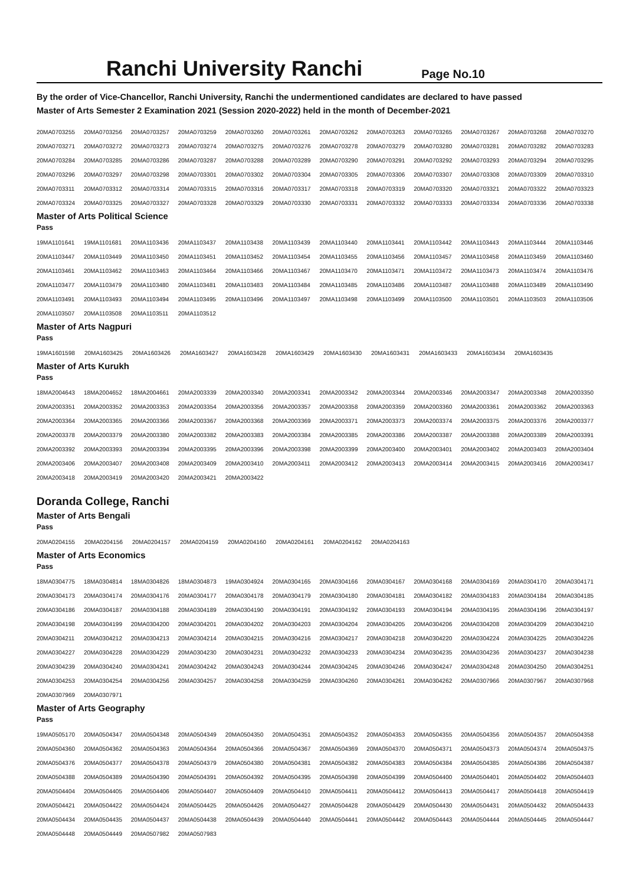Ranchi University Ranchi
Page No.10
By the order of Vice-Chancellor, Ranchi University, Ranchi the undermentioned candidates are declared to have passed
Master of Arts Semester 2 Examination 2021 (Session 2020-2022) held in the month of December-2021
| 20MA0703255 | 20MA0703256 | 20MA0703257 | 20MA0703259 | 20MA0703260 | 20MA0703261 | 20MA0703262 | 20MA0703263 | 20MA0703265 | 20MA0703267 | 20MA0703268 | 20MA0703270 |
| 20MA0703271 | 20MA0703272 | 20MA0703273 | 20MA0703274 | 20MA0703275 | 20MA0703276 | 20MA0703278 | 20MA0703279 | 20MA0703280 | 20MA0703281 | 20MA0703282 | 20MA0703283 |
| 20MA0703284 | 20MA0703285 | 20MA0703286 | 20MA0703287 | 20MA0703288 | 20MA0703289 | 20MA0703290 | 20MA0703291 | 20MA0703292 | 20MA0703293 | 20MA0703294 | 20MA0703295 |
| 20MA0703296 | 20MA0703297 | 20MA0703298 | 20MA0703301 | 20MA0703302 | 20MA0703304 | 20MA0703305 | 20MA0703306 | 20MA0703307 | 20MA0703308 | 20MA0703309 | 20MA0703310 |
| 20MA0703311 | 20MA0703312 | 20MA0703314 | 20MA0703315 | 20MA0703316 | 20MA0703317 | 20MA0703318 | 20MA0703319 | 20MA0703320 | 20MA0703321 | 20MA0703322 | 20MA0703323 |
| 20MA0703324 | 20MA0703325 | 20MA0703327 | 20MA0703328 | 20MA0703329 | 20MA0703330 | 20MA0703331 | 20MA0703332 | 20MA0703333 | 20MA0703334 | 20MA0703336 | 20MA0703338 |
Master of Arts Political Science
Pass
| 19MA1101641 | 19MA1101681 | 20MA1103436 | 20MA1103437 | 20MA1103438 | 20MA1103439 | 20MA1103440 | 20MA1103441 | 20MA1103442 | 20MA1103443 | 20MA1103444 | 20MA1103446 |
| 20MA1103447 | 20MA1103449 | 20MA1103450 | 20MA1103451 | 20MA1103452 | 20MA1103454 | 20MA1103455 | 20MA1103456 | 20MA1103457 | 20MA1103458 | 20MA1103459 | 20MA1103460 |
| 20MA1103461 | 20MA1103462 | 20MA1103463 | 20MA1103464 | 20MA1103466 | 20MA1103467 | 20MA1103470 | 20MA1103471 | 20MA1103472 | 20MA1103473 | 20MA1103474 | 20MA1103476 |
| 20MA1103477 | 20MA1103479 | 20MA1103480 | 20MA1103481 | 20MA1103483 | 20MA1103484 | 20MA1103485 | 20MA1103486 | 20MA1103487 | 20MA1103488 | 20MA1103489 | 20MA1103490 |
| 20MA1103491 | 20MA1103493 | 20MA1103494 | 20MA1103495 | 20MA1103496 | 20MA1103497 | 20MA1103498 | 20MA1103499 | 20MA1103500 | 20MA1103501 | 20MA1103503 | 20MA1103506 |
| 20MA1103507 | 20MA1103508 | 20MA1103511 | 20MA1103512 | | | | | | | | |
Master of Arts Nagpuri
Pass
| 19MA1601598 | 20MA1603425 | 20MA1603426 | 20MA1603427 | 20MA1603428 | 20MA1603429 | 20MA1603430 | 20MA1603431 | 20MA1603433 | 20MA1603434 | 20MA1603435 |
Master of Arts Kurukh
Pass
| 18MA2004643 | 18MA2004652 | 18MA2004661 | 20MA2003339 | 20MA2003340 | 20MA2003341 | 20MA2003342 | 20MA2003344 | 20MA2003346 | 20MA2003347 | 20MA2003348 | 20MA2003350 |
| 20MA2003351 | 20MA2003352 | 20MA2003353 | 20MA2003354 | 20MA2003356 | 20MA2003357 | 20MA2003358 | 20MA2003359 | 20MA2003360 | 20MA2003361 | 20MA2003362 | 20MA2003363 |
| 20MA2003364 | 20MA2003365 | 20MA2003366 | 20MA2003367 | 20MA2003368 | 20MA2003369 | 20MA2003371 | 20MA2003373 | 20MA2003374 | 20MA2003375 | 20MA2003376 | 20MA2003377 |
| 20MA2003378 | 20MA2003379 | 20MA2003380 | 20MA2003382 | 20MA2003383 | 20MA2003384 | 20MA2003385 | 20MA2003386 | 20MA2003387 | 20MA2003388 | 20MA2003389 | 20MA2003391 |
| 20MA2003392 | 20MA2003393 | 20MA2003394 | 20MA2003395 | 20MA2003396 | 20MA2003398 | 20MA2003399 | 20MA2003400 | 20MA2003401 | 20MA2003402 | 20MA2003403 | 20MA2003404 |
| 20MA2003406 | 20MA2003407 | 20MA2003408 | 20MA2003409 | 20MA2003410 | 20MA2003411 | 20MA2003412 | 20MA2003413 | 20MA2003414 | 20MA2003415 | 20MA2003416 | 20MA2003417 |
| 20MA2003418 | 20MA2003419 | 20MA2003420 | 20MA2003421 | 20MA2003422 | | | | | | | |
Doranda College, Ranchi
Master of Arts Bengali
Pass
| 20MA0204155 | 20MA0204156 | 20MA0204157 | 20MA0204159 | 20MA0204160 | 20MA0204161 | 20MA0204162 | 20MA0204163 |
Master of Arts Economics
Pass
| 18MA0304775 | 18MA0304814 | 18MA0304826 | 18MA0304873 | 19MA0304924 | 20MA0304165 | 20MA0304166 | 20MA0304167 | 20MA0304168 | 20MA0304169 | 20MA0304170 | 20MA0304171 |
| 20MA0304173 | 20MA0304174 | 20MA0304176 | 20MA0304177 | 20MA0304178 | 20MA0304179 | 20MA0304180 | 20MA0304181 | 20MA0304182 | 20MA0304183 | 20MA0304184 | 20MA0304185 |
| 20MA0304186 | 20MA0304187 | 20MA0304188 | 20MA0304189 | 20MA0304190 | 20MA0304191 | 20MA0304192 | 20MA0304193 | 20MA0304194 | 20MA0304195 | 20MA0304196 | 20MA0304197 |
| 20MA0304198 | 20MA0304199 | 20MA0304200 | 20MA0304201 | 20MA0304202 | 20MA0304203 | 20MA0304204 | 20MA0304205 | 20MA0304206 | 20MA0304208 | 20MA0304209 | 20MA0304210 |
| 20MA0304211 | 20MA0304212 | 20MA0304213 | 20MA0304214 | 20MA0304215 | 20MA0304216 | 20MA0304217 | 20MA0304218 | 20MA0304220 | 20MA0304224 | 20MA0304225 | 20MA0304226 |
| 20MA0304227 | 20MA0304228 | 20MA0304229 | 20MA0304230 | 20MA0304231 | 20MA0304232 | 20MA0304233 | 20MA0304234 | 20MA0304235 | 20MA0304236 | 20MA0304237 | 20MA0304238 |
| 20MA0304239 | 20MA0304240 | 20MA0304241 | 20MA0304242 | 20MA0304243 | 20MA0304244 | 20MA0304245 | 20MA0304246 | 20MA0304247 | 20MA0304248 | 20MA0304250 | 20MA0304251 |
| 20MA0304253 | 20MA0304254 | 20MA0304256 | 20MA0304257 | 20MA0304258 | 20MA0304259 | 20MA0304260 | 20MA0304261 | 20MA0304262 | 20MA0307966 | 20MA0307967 | 20MA0307968 |
| 20MA0307969 | 20MA0307971 | | | | | | | | | | |
Master of Arts Geography
Pass
| 19MA0505170 | 20MA0504347 | 20MA0504348 | 20MA0504349 | 20MA0504350 | 20MA0504351 | 20MA0504352 | 20MA0504353 | 20MA0504355 | 20MA0504356 | 20MA0504357 | 20MA0504358 |
| 20MA0504360 | 20MA0504362 | 20MA0504363 | 20MA0504364 | 20MA0504366 | 20MA0504367 | 20MA0504369 | 20MA0504370 | 20MA0504371 | 20MA0504373 | 20MA0504374 | 20MA0504375 |
| 20MA0504376 | 20MA0504377 | 20MA0504378 | 20MA0504379 | 20MA0504380 | 20MA0504381 | 20MA0504382 | 20MA0504383 | 20MA0504384 | 20MA0504385 | 20MA0504386 | 20MA0504387 |
| 20MA0504388 | 20MA0504389 | 20MA0504390 | 20MA0504391 | 20MA0504392 | 20MA0504395 | 20MA0504398 | 20MA0504399 | 20MA0504400 | 20MA0504401 | 20MA0504402 | 20MA0504403 |
| 20MA0504404 | 20MA0504405 | 20MA0504406 | 20MA0504407 | 20MA0504409 | 20MA0504410 | 20MA0504411 | 20MA0504412 | 20MA0504413 | 20MA0504417 | 20MA0504418 | 20MA0504419 |
| 20MA0504421 | 20MA0504422 | 20MA0504424 | 20MA0504425 | 20MA0504426 | 20MA0504427 | 20MA0504428 | 20MA0504429 | 20MA0504430 | 20MA0504431 | 20MA0504432 | 20MA0504433 |
| 20MA0504434 | 20MA0504435 | 20MA0504437 | 20MA0504438 | 20MA0504439 | 20MA0504440 | 20MA0504441 | 20MA0504442 | 20MA0504443 | 20MA0504444 | 20MA0504445 | 20MA0504447 |
| 20MA0504448 | 20MA0504449 | 20MA0507982 | 20MA0507983 | | | | | | | | |